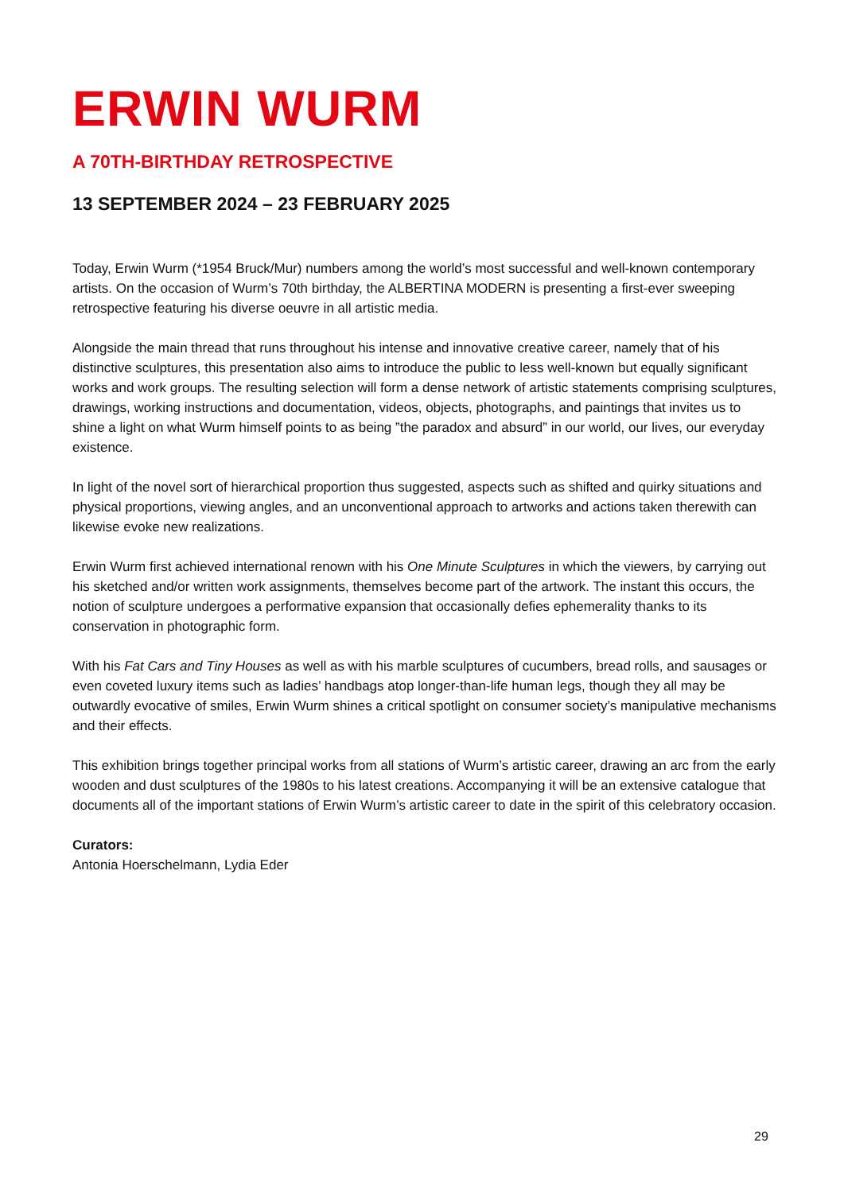ERWIN WURM
A 70TH-BIRTHDAY RETROSPECTIVE
13 SEPTEMBER 2024 – 23 FEBRUARY 2025
Today, Erwin Wurm (*1954 Bruck/Mur) numbers among the world’s most successful and well-known contemporary artists. On the occasion of Wurm’s 70th birthday, the ALBERTINA MODERN is presenting a first-ever sweeping retrospective featuring his diverse oeuvre in all artistic media.
Alongside the main thread that runs throughout his intense and innovative creative career, namely that of his distinctive sculptures, this presentation also aims to introduce the public to less well-known but equally significant works and work groups. The resulting selection will form a dense network of artistic statements comprising sculptures, drawings, working instructions and documentation, videos, objects, photographs, and paintings that invites us to shine a light on what Wurm himself points to as being ”the paradox and absurd” in our world, our lives, our everyday existence.
In light of the novel sort of hierarchical proportion thus suggested, aspects such as shifted and quirky situations and physical proportions, viewing angles, and an unconventional approach to artworks and actions taken therewith can likewise evoke new realizations.
Erwin Wurm first achieved international renown with his One Minute Sculptures in which the viewers, by carrying out his sketched and/or written work assignments, themselves become part of the artwork. The instant this occurs, the notion of sculpture undergoes a performative expansion that occasionally defies ephemerality thanks to its conservation in photographic form.
With his Fat Cars and Tiny Houses as well as with his marble sculptures of cucumbers, bread rolls, and sausages or even coveted luxury items such as ladies’ handbags atop longer-than-life human legs, though they all may be outwardly evocative of smiles, Erwin Wurm shines a critical spotlight on consumer society’s manipulative mechanisms and their effects.
This exhibition brings together principal works from all stations of Wurm’s artistic career, drawing an arc from the early wooden and dust sculptures of the 1980s to his latest creations. Accompanying it will be an extensive catalogue that documents all of the important stations of Erwin Wurm’s artistic career to date in the spirit of this celebratory occasion.
Curators:
Antonia Hoerschelmann, Lydia Eder
29